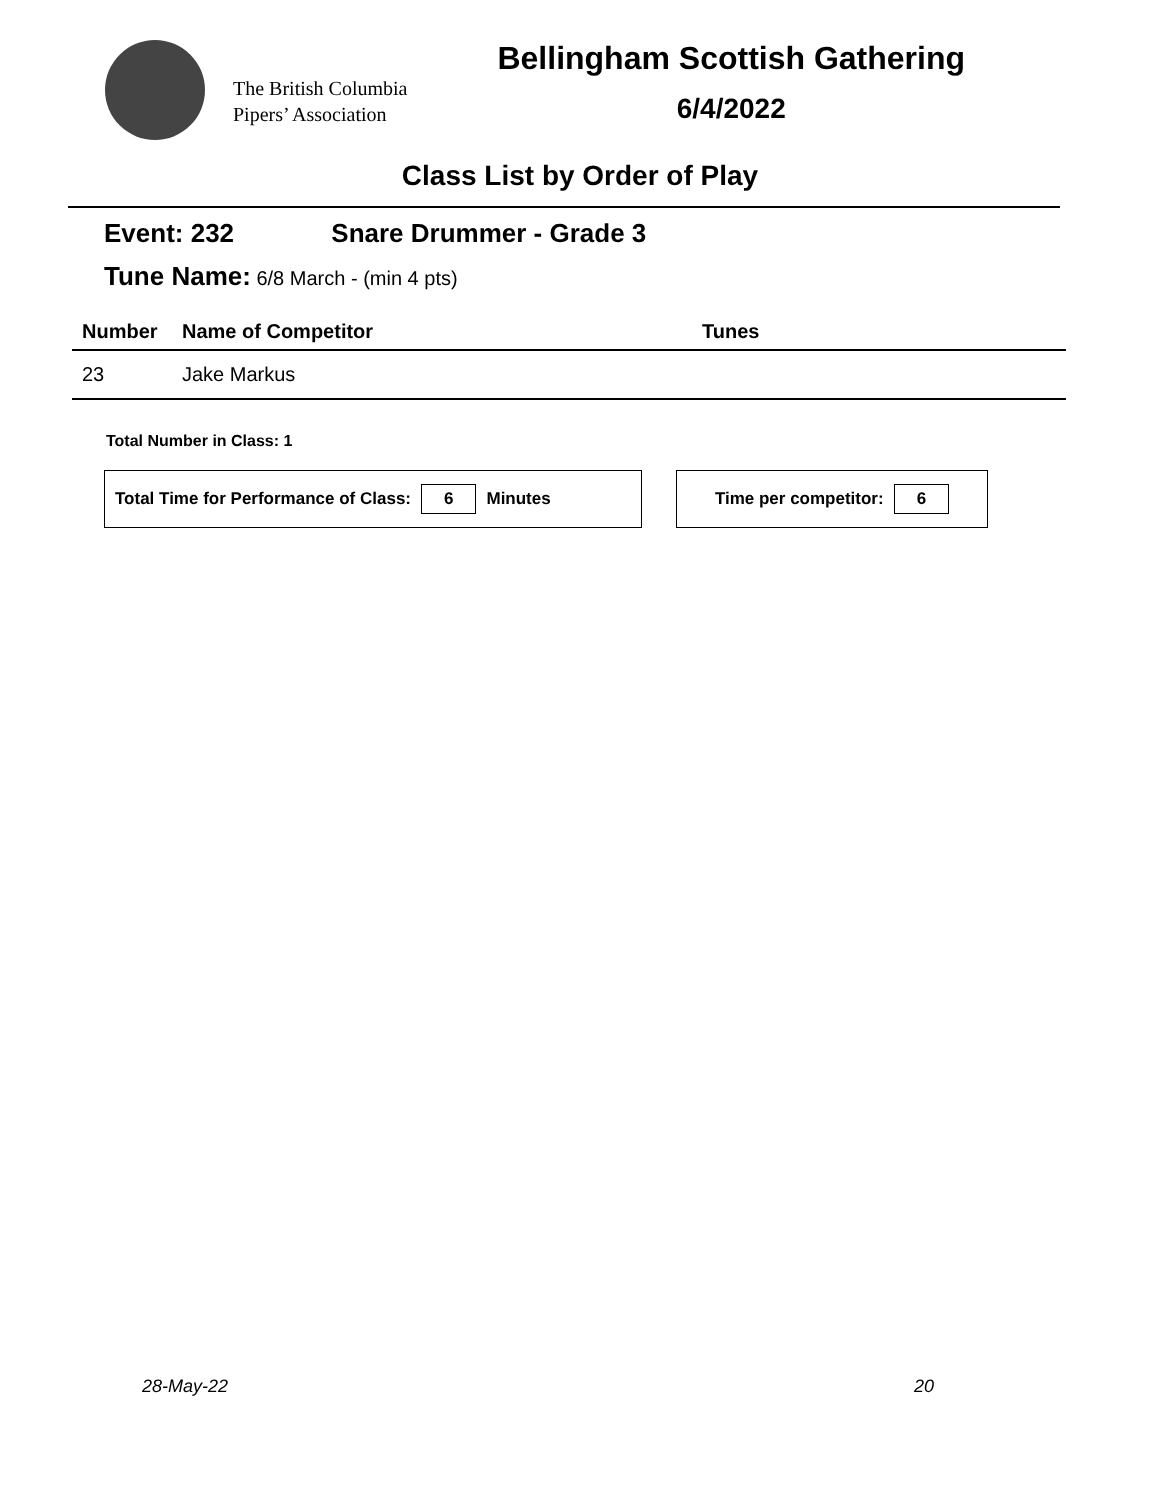The British Columbia
Pipers’ Association
Bellingham Scottish Gathering
6/4/2022
Class List by Order of Play
Event: 232 Snare Drummer - Grade 3
Tune Name: 6/8 March - (min 4 pts)
| Number | Name of Competitor | Tunes |
| --- | --- | --- |
| 23 | Jake Markus | |
Total Number in Class: 1
Total Time for Performance of Class: 6 Minutes Time per competitor: 6
28-May-22 20